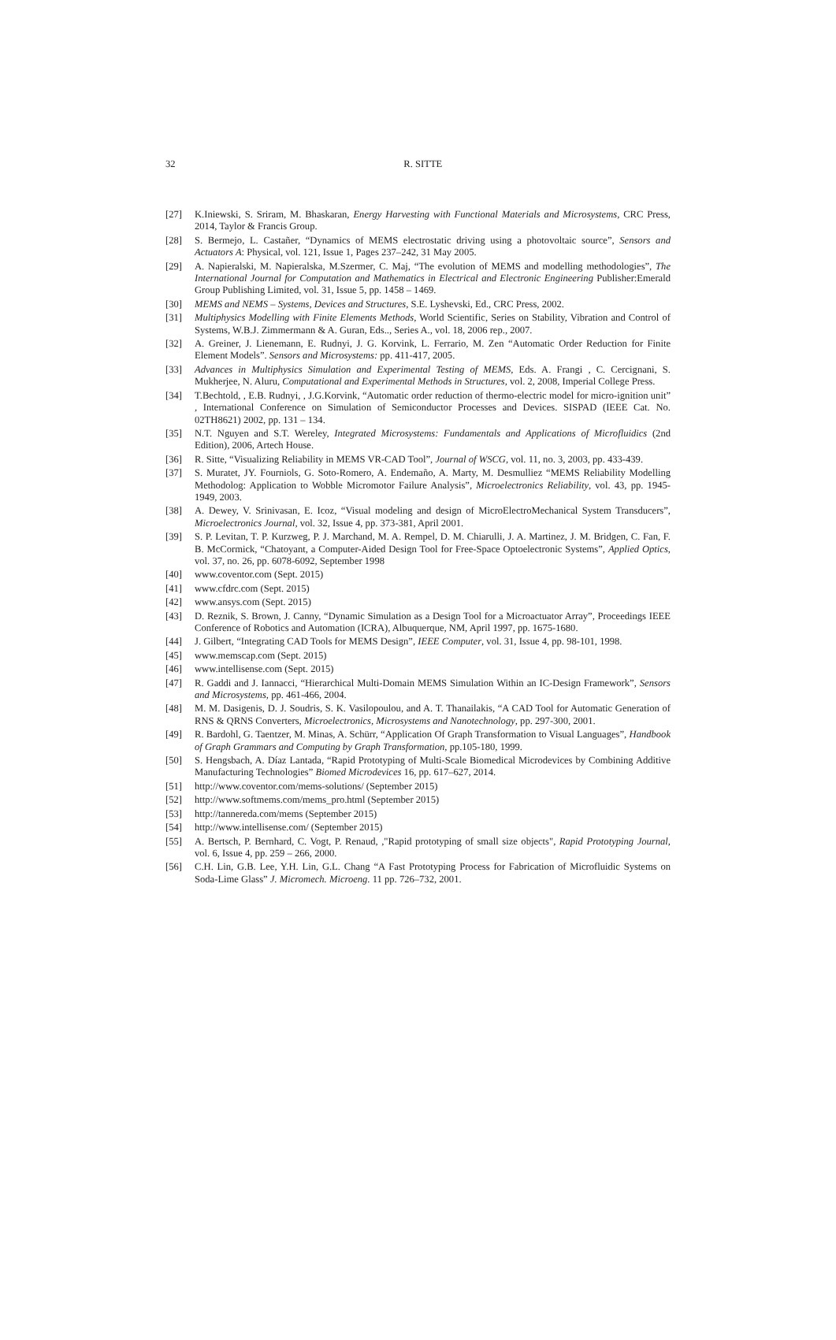32
R. SITTE
[27] K.Iniewski, S. Sriram, M. Bhaskaran, Energy Harvesting with Functional Materials and Microsystems, CRC Press, 2014, Taylor & Francis Group.
[28] S. Bermejo, L. Castañer, “Dynamics of MEMS electrostatic driving using a photovoltaic source”, Sensors and Actuators A: Physical, vol. 121, Issue 1, Pages 237–242, 31 May 2005.
[29] A. Napieralski, M. Napieralska, M.Szermer, C. Maj, “The evolution of MEMS and modelling methodologies”, The International Journal for Computation and Mathematics in Electrical and Electronic Engineering Publisher:Emerald Group Publishing Limited, vol. 31, Issue 5, pp. 1458 – 1469.
[30] MEMS and NEMS – Systems, Devices and Structures, S.E. Lyshevski, Ed., CRC Press, 2002.
[31] Multiphysics Modelling with Finite Elements Methods, World Scientific, Series on Stability, Vibration and Control of Systems, W.B.J. Zimmermann & A. Guran, Eds.., Series A., vol. 18, 2006 rep., 2007.
[32] A. Greiner, J. Lienemann, E. Rudnyi, J. G. Korvink, L. Ferrario, M. Zen “Automatic Order Reduction for Finite Element Models”. Sensors and Microsystems: pp. 411-417, 2005.
[33] Advances in Multiphysics Simulation and Experimental Testing of MEMS, Eds. A. Frangi , C. Cercignani, S. Mukherjee, N. Aluru, Computational and Experimental Methods in Structures, vol. 2, 2008, Imperial College Press.
[34] T.Bechtold, , E.B. Rudnyi, , J.G.Korvink, “Automatic order reduction of thermo-electric model for micro-ignition unit” , International Conference on Simulation of Semiconductor Processes and Devices. SISPAD (IEEE Cat. No. 02TH8621) 2002, pp. 131 – 134.
[35] N.T. Nguyen and S.T. Wereley, Integrated Microsystems: Fundamentals and Applications of Microfluidics (2nd Edition), 2006, Artech House.
[36] R. Sitte, “Visualizing Reliability in MEMS VR-CAD Tool”, Journal of WSCG, vol. 11, no. 3, 2003, pp. 433-439.
[37] S. Muratet, JY. Fourniols, G. Soto-Romero, A. Endemaño, A. Marty, M. Desmulliez “MEMS Reliability Modelling Methodolog: Application to Wobble Micromotor Failure Analysis”, Microelectronics Reliability, vol. 43, pp. 1945-1949, 2003.
[38] A. Dewey, V. Srinivasan, E. Icoz, “Visual modeling and design of MicroElectroMechanical System Transducers”, Microelectronics Journal, vol. 32, Issue 4, pp. 373-381, April 2001.
[39] S. P. Levitan, T. P. Kurzweg, P. J. Marchand, M. A. Rempel, D. M. Chiarulli, J. A. Martinez, J. M. Bridgen, C. Fan, F. B. McCormick, “Chatoyant, a Computer-Aided Design Tool for Free-Space Optoelectronic Systems”, Applied Optics, vol. 37, no. 26, pp. 6078-6092, September 1998
[40] www.coventor.com (Sept. 2015)
[41] www.cfdrc.com (Sept. 2015)
[42] www.ansys.com (Sept. 2015)
[43] D. Reznik, S. Brown, J. Canny, “Dynamic Simulation as a Design Tool for a Microactuator Array”, Proceedings IEEE Conference of Robotics and Automation (ICRA), Albuquerque, NM, April 1997, pp. 1675-1680.
[44] J. Gilbert, “Integrating CAD Tools for MEMS Design”, IEEE Computer, vol. 31, Issue 4, pp. 98-101, 1998.
[45] www.memscap.com (Sept. 2015)
[46] www.intellisense.com (Sept. 2015)
[47] R. Gaddi and J. Iannacci, “Hierarchical Multi-Domain MEMS Simulation Within an IC-Design Framework”, Sensors and Microsystems, pp. 461-466, 2004.
[48] M. M. Dasigenis, D. J. Soudris, S. K. Vasilopoulou, and A. T. Thanailakis, “A CAD Tool for Automatic Generation of RNS & QRNS Converters, Microelectronics, Microsystems and Nanotechnology, pp. 297-300, 2001.
[49] R. Bardohl, G. Taentzer, M. Minas, A. Schürr, “Application Of Graph Transformation to Visual Languages”, Handbook of Graph Grammars and Computing by Graph Transformation, pp.105-180, 1999.
[50] S. Hengsbach, A. Díaz Lantada, “Rapid Prototyping of Multi-Scale Biomedical Microdevices by Combining Additive Manufacturing Technologies” Biomed Microdevices 16, pp. 617–627, 2014.
[51] http://www.coventor.com/mems-solutions/ (September 2015)
[52] http://www.softmems.com/mems_pro.html (September 2015)
[53] http://tannereda.com/mems (September 2015)
[54] http://www.intellisense.com/ (September 2015)
[55] A. Bertsch, P. Bernhard, C. Vogt, P. Renaud, ,"Rapid prototyping of small size objects", Rapid Prototyping Journal, vol. 6, Issue 4, pp. 259 – 266, 2000.
[56] C.H. Lin, G.B. Lee, Y.H. Lin, G.L. Chang “A Fast Prototyping Process for Fabrication of Microfluidic Systems on Soda-Lime Glass” J. Micromech. Microeng. 11 pp. 726–732, 2001.